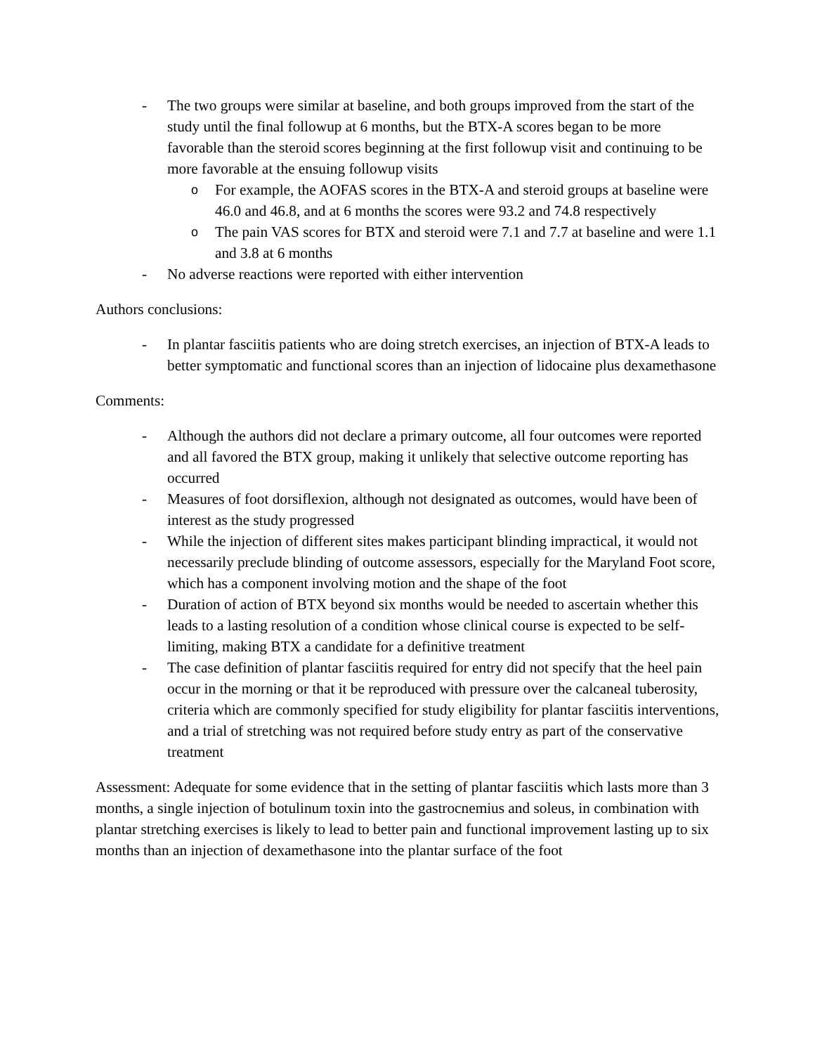- The two groups were similar at baseline, and both groups improved from the start of the study until the final followup at 6 months, but the BTX-A scores began to be more favorable than the steroid scores beginning at the first followup visit and continuing to be more favorable at the ensuing followup visits
o For example, the AOFAS scores in the BTX-A and steroid groups at baseline were 46.0 and 46.8, and at 6 months the scores were 93.2 and 74.8 respectively
o The pain VAS scores for BTX and steroid were 7.1 and 7.7 at baseline and were 1.1 and 3.8 at 6 months
- No adverse reactions were reported with either intervention
Authors conclusions:
- In plantar fasciitis patients who are doing stretch exercises, an injection of BTX-A leads to better symptomatic and functional scores than an injection of lidocaine plus dexamethasone
Comments:
- Although the authors did not declare a primary outcome, all four outcomes were reported and all favored the BTX group, making it unlikely that selective outcome reporting has occurred
- Measures of foot dorsiflexion, although not designated as outcomes, would have been of interest as the study progressed
- While the injection of different sites makes participant blinding impractical, it would not necessarily preclude blinding of outcome assessors, especially for the Maryland Foot score, which has a component involving motion and the shape of the foot
- Duration of action of BTX beyond six months would be needed to ascertain whether this leads to a lasting resolution of a condition whose clinical course is expected to be self-limiting, making BTX a candidate for a definitive treatment
- The case definition of plantar fasciitis required for entry did not specify that the heel pain occur in the morning or that it be reproduced with pressure over the calcaneal tuberosity, criteria which are commonly specified for study eligibility for plantar fasciitis interventions, and a trial of stretching was not required before study entry as part of the conservative treatment
Assessment: Adequate for some evidence that in the setting of plantar fasciitis which lasts more than 3 months, a single injection of botulinum toxin into the gastrocnemius and soleus, in combination with plantar stretching exercises is likely to lead to better pain and functional improvement lasting up to six months than an injection of dexamethasone into the plantar surface of the foot